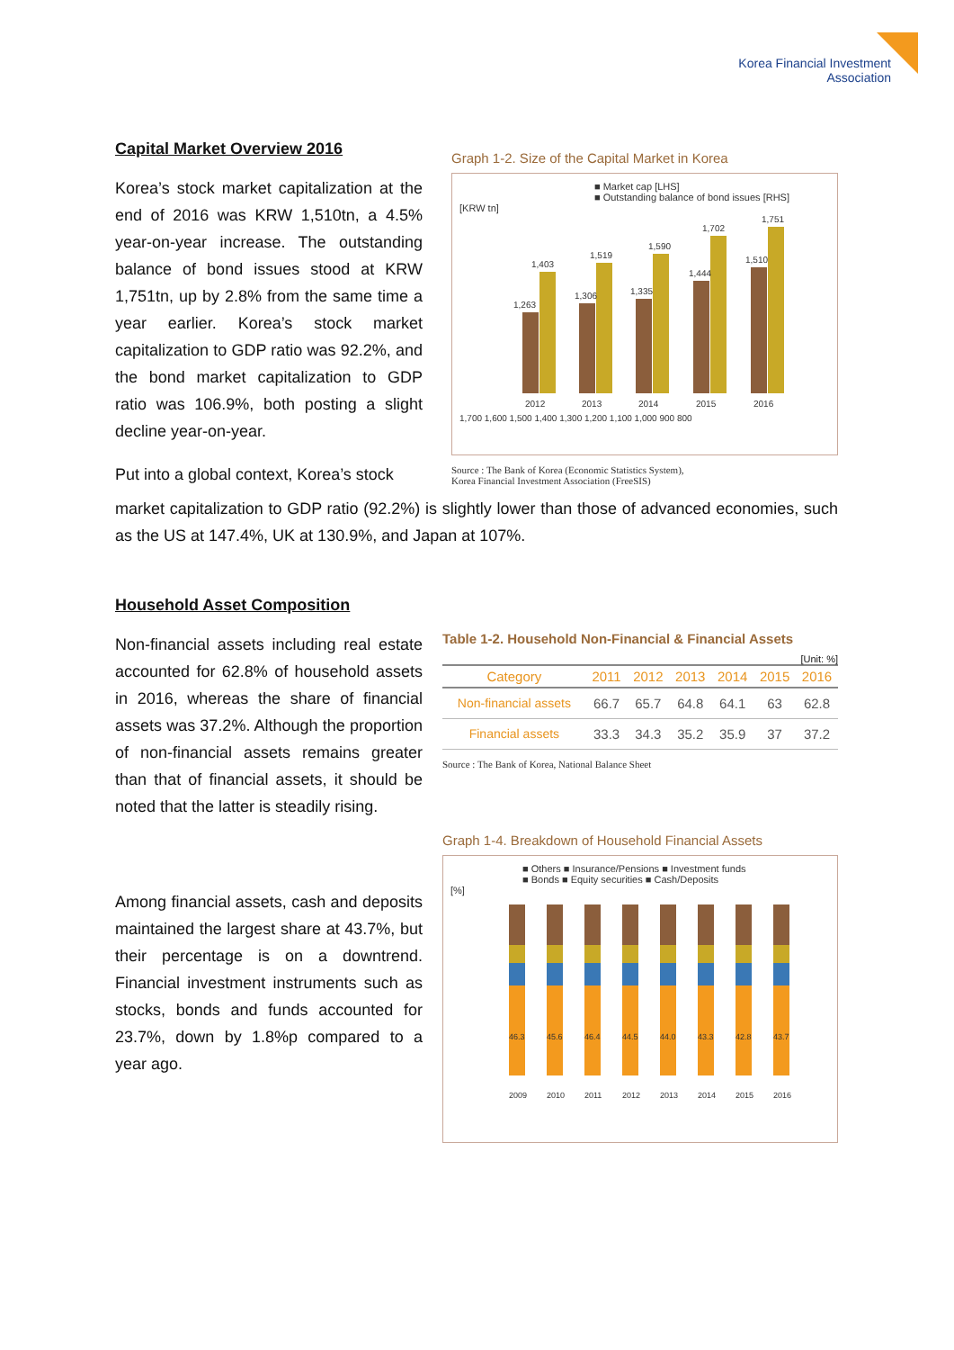Korea Financial Investment
Association
Capital Market Overview 2016
Korea’s stock market capitalization at the end of 2016 was KRW 1,510tn, a 4.5% year-on-year increase. The outstanding balance of bond issues stood at KRW 1,751tn, up by 2.8% from the same time a year earlier. Korea’s stock market capitalization to GDP ratio was 92.2%, and the bond market capitalization to GDP ratio was 106.9%, both posting a slight decline year-on-year.
Put into a global context, Korea’s stock
Graph 1-2. Size of the Capital Market in Korea
■ Market cap [LHS]
■ Outstanding balance of bond issues [RHS]
[KRW tn]
1,263
1,403
1,306
1,519
1,335
1,590
1,444
1,702
1,510
1,751
2012
2013
2014
2015
2016
1,700 1,600 1,500 1,400 1,300 1,200 1,100 1,000 900 800
Source : The Bank of Korea (Economic Statistics System),
Korea Financial Investment Association (FreeSIS)
market capitalization to GDP ratio (92.2%) is slightly lower than those of advanced economies, such as the US at 147.4%, UK at 130.9%, and Japan at 107%.
Household Asset Composition
Non-financial assets including real estate accounted for 62.8% of household assets in 2016, whereas the share of financial assets was 37.2%. Although the proportion of non-financial assets remains greater than that of financial assets, it should be noted that the latter is steadily rising.
Among financial assets, cash and deposits maintained the largest share at 43.7%, but their percentage is on a downtrend. Financial investment instruments such as stocks, bonds and funds accounted for 23.7%, down by 1.8%p compared to a year ago.
Table 1-2. Household Non-Financial & Financial Assets
[Unit: %]
| Category | 2011 | 2012 | 2013 | 2014 | 2015 | 2016 |
| --- | --- | --- | --- | --- | --- | --- |
| Non-financial assets | 66.7 | 65.7 | 64.8 | 64.1 | 63 | 62.8 |
| Financial assets | 33.3 | 34.3 | 35.2 | 35.9 | 37 | 37.2 |
Source : The Bank of Korea, National Balance Sheet
Graph 1-4. Breakdown of Household Financial Assets
■ Others ■ Insurance/Pensions ■ Investment funds
■ Bonds ■ Equity securities ■ Cash/Deposits
[%]
46.3
2009
45.6
2010
46.4
2011
44.5
2012
44.0
2013
43.3
2014
42.8
2015
43.7
2016